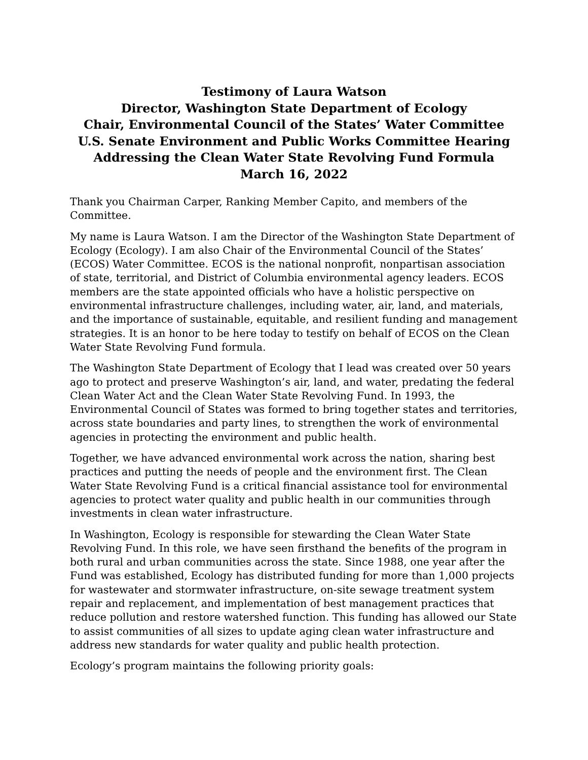Testimony of Laura Watson
Director, Washington State Department of Ecology
Chair, Environmental Council of the States’ Water Committee
U.S. Senate Environment and Public Works Committee Hearing
Addressing the Clean Water State Revolving Fund Formula
March 16, 2022
Thank you Chairman Carper, Ranking Member Capito, and members of the Committee.
My name is Laura Watson. I am the Director of the Washington State Department of Ecology (Ecology). I am also Chair of the Environmental Council of the States’ (ECOS) Water Committee. ECOS is the national nonprofit, nonpartisan association of state, territorial, and District of Columbia environmental agency leaders. ECOS members are the state appointed officials who have a holistic perspective on environmental infrastructure challenges, including water, air, land, and materials, and the importance of sustainable, equitable, and resilient funding and management strategies. It is an honor to be here today to testify on behalf of ECOS on the Clean Water State Revolving Fund formula.
The Washington State Department of Ecology that I lead was created over 50 years ago to protect and preserve Washington’s air, land, and water, predating the federal Clean Water Act and the Clean Water State Revolving Fund. In 1993, the Environmental Council of States was formed to bring together states and territories, across state boundaries and party lines, to strengthen the work of environmental agencies in protecting the environment and public health.
Together, we have advanced environmental work across the nation, sharing best practices and putting the needs of people and the environment first. The Clean Water State Revolving Fund is a critical financial assistance tool for environmental agencies to protect water quality and public health in our communities through investments in clean water infrastructure.
In Washington, Ecology is responsible for stewarding the Clean Water State Revolving Fund. In this role, we have seen firsthand the benefits of the program in both rural and urban communities across the state. Since 1988, one year after the Fund was established, Ecology has distributed funding for more than 1,000 projects for wastewater and stormwater infrastructure, on-site sewage treatment system repair and replacement, and implementation of best management practices that reduce pollution and restore watershed function. This funding has allowed our State to assist communities of all sizes to update aging clean water infrastructure and address new standards for water quality and public health protection.
Ecology’s program maintains the following priority goals: